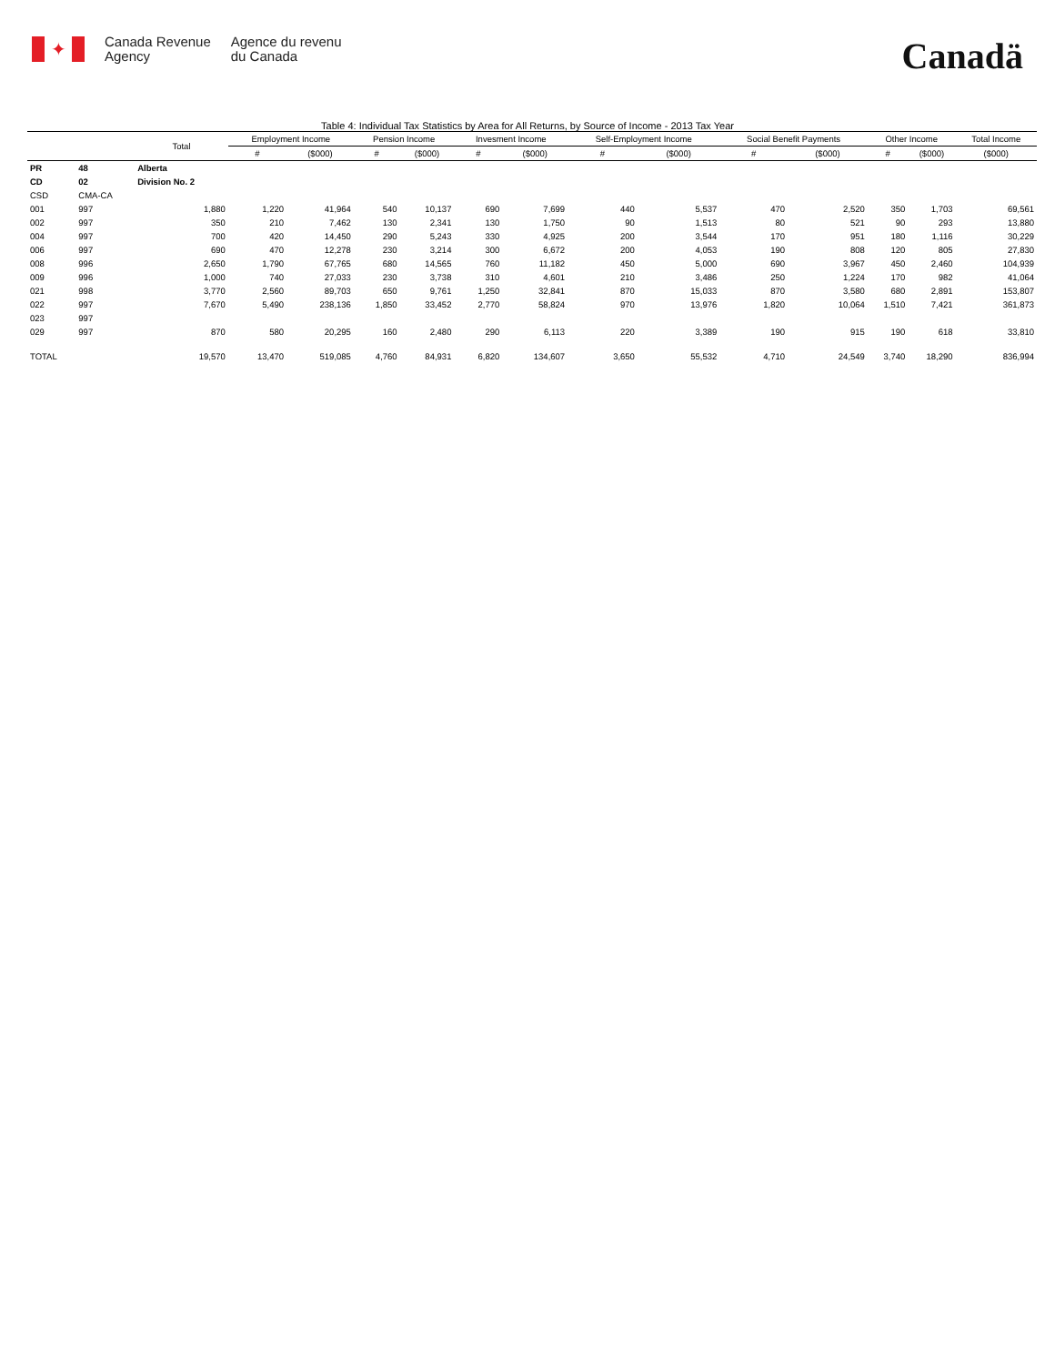✦
Canada Revenue
Agency
Agence du revenu
du Canada
Canadä
Table 4: Individual Tax Statistics by Area for All Returns, by Source of Income - 2013 Tax Year
| | | Total | Employment Income | | Pension Income | | Invesment Income | | Self-Employment Income | | Social Benefit Payments | | Other Income | | Total Income |
| --- | --- | --- | --- | --- | --- | --- | --- | --- | --- | --- | --- | --- | --- | --- | --- |
| | | | # | ($000) | # | ($000) | # | ($000) | # | ($000) | # | ($000) | # | ($000) | ($000) |
| PR | 48 | Alberta | | | | | | | | | | | | | |
| CD | 02 | Division No. 2 | | | | | | | | | | | | | |
| CSD | CMA-CA | | | | | | | | | | | | | | |
| 001 | 997 | 1,880 | 1,220 | 41,964 | 540 | 10,137 | 690 | 7,699 | 440 | 5,537 | 470 | 2,520 | 350 | 1,703 | 69,561 |
| 002 | 997 | 350 | 210 | 7,462 | 130 | 2,341 | 130 | 1,750 | 90 | 1,513 | 80 | 521 | 90 | 293 | 13,880 |
| 004 | 997 | 700 | 420 | 14,450 | 290 | 5,243 | 330 | 4,925 | 200 | 3,544 | 170 | 951 | 180 | 1,116 | 30,229 |
| 006 | 997 | 690 | 470 | 12,278 | 230 | 3,214 | 300 | 6,672 | 200 | 4,053 | 190 | 808 | 120 | 805 | 27,830 |
| 008 | 996 | 2,650 | 1,790 | 67,765 | 680 | 14,565 | 760 | 11,182 | 450 | 5,000 | 690 | 3,967 | 450 | 2,460 | 104,939 |
| 009 | 996 | 1,000 | 740 | 27,033 | 230 | 3,738 | 310 | 4,601 | 210 | 3,486 | 250 | 1,224 | 170 | 982 | 41,064 |
| 021 | 998 | 3,770 | 2,560 | 89,703 | 650 | 9,761 | 1,250 | 32,841 | 870 | 15,033 | 870 | 3,580 | 680 | 2,891 | 153,807 |
| 022 | 997 | 7,670 | 5,490 | 238,136 | 1,850 | 33,452 | 2,770 | 58,824 | 970 | 13,976 | 1,820 | 10,064 | 1,510 | 7,421 | 361,873 |
| 023 | 997 | | | | | | | | | | | | | | |
| 029 | 997 | 870 | 580 | 20,295 | 160 | 2,480 | 290 | 6,113 | 220 | 3,389 | 190 | 915 | 190 | 618 | 33,810 |
| TOTAL | | 19,570 | 13,470 | 519,085 | 4,760 | 84,931 | 6,820 | 134,607 | 3,650 | 55,532 | 4,710 | 24,549 | 3,740 | 18,290 | 836,994 |